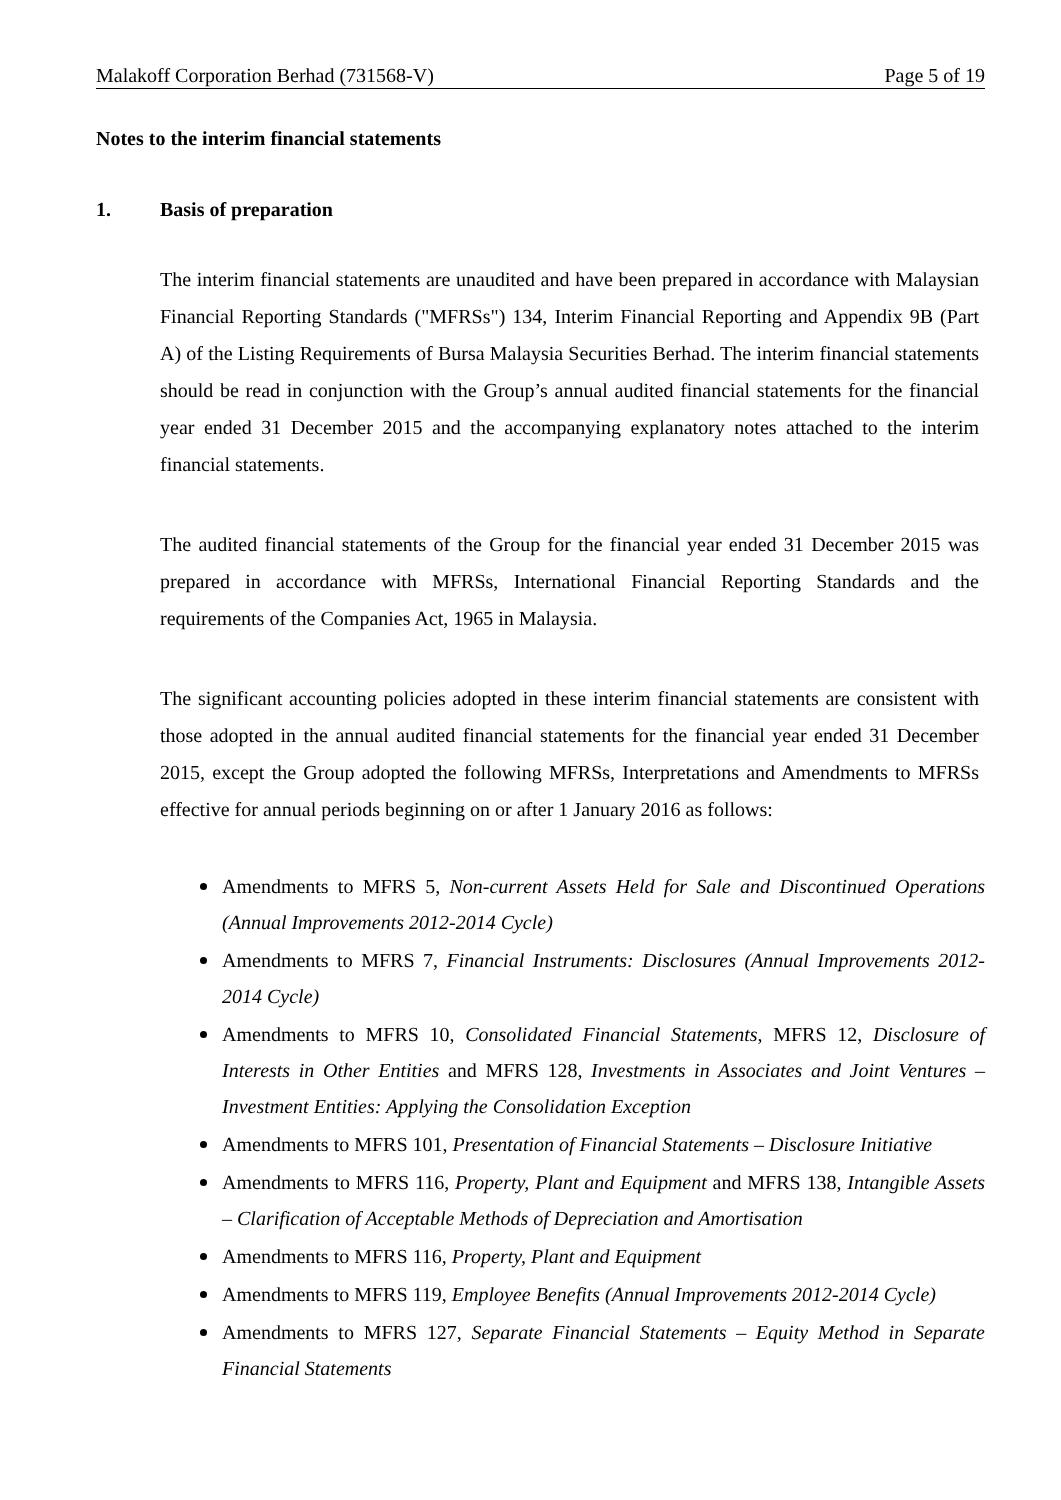Malakoff Corporation Berhad (731568-V) Page 5 of 19
Notes to the interim financial statements
1. Basis of preparation
The interim financial statements are unaudited and have been prepared in accordance with Malaysian Financial Reporting Standards ("MFRSs") 134, Interim Financial Reporting and Appendix 9B (Part A) of the Listing Requirements of Bursa Malaysia Securities Berhad. The interim financial statements should be read in conjunction with the Group’s annual audited financial statements for the financial year ended 31 December 2015 and the accompanying explanatory notes attached to the interim financial statements.
The audited financial statements of the Group for the financial year ended 31 December 2015 was prepared in accordance with MFRSs, International Financial Reporting Standards and the requirements of the Companies Act, 1965 in Malaysia.
The significant accounting policies adopted in these interim financial statements are consistent with those adopted in the annual audited financial statements for the financial year ended 31 December 2015, except the Group adopted the following MFRSs, Interpretations and Amendments to MFRSs effective for annual periods beginning on or after 1 January 2016 as follows:
Amendments to MFRS 5, Non-current Assets Held for Sale and Discontinued Operations (Annual Improvements 2012-2014 Cycle)
Amendments to MFRS 7, Financial Instruments: Disclosures (Annual Improvements 2012-2014 Cycle)
Amendments to MFRS 10, Consolidated Financial Statements, MFRS 12, Disclosure of Interests in Other Entities and MFRS 128, Investments in Associates and Joint Ventures – Investment Entities: Applying the Consolidation Exception
Amendments to MFRS 101, Presentation of Financial Statements – Disclosure Initiative
Amendments to MFRS 116, Property, Plant and Equipment and MFRS 138, Intangible Assets – Clarification of Acceptable Methods of Depreciation and Amortisation
Amendments to MFRS 116, Property, Plant and Equipment
Amendments to MFRS 119, Employee Benefits (Annual Improvements 2012-2014 Cycle)
Amendments to MFRS 127, Separate Financial Statements – Equity Method in Separate Financial Statements